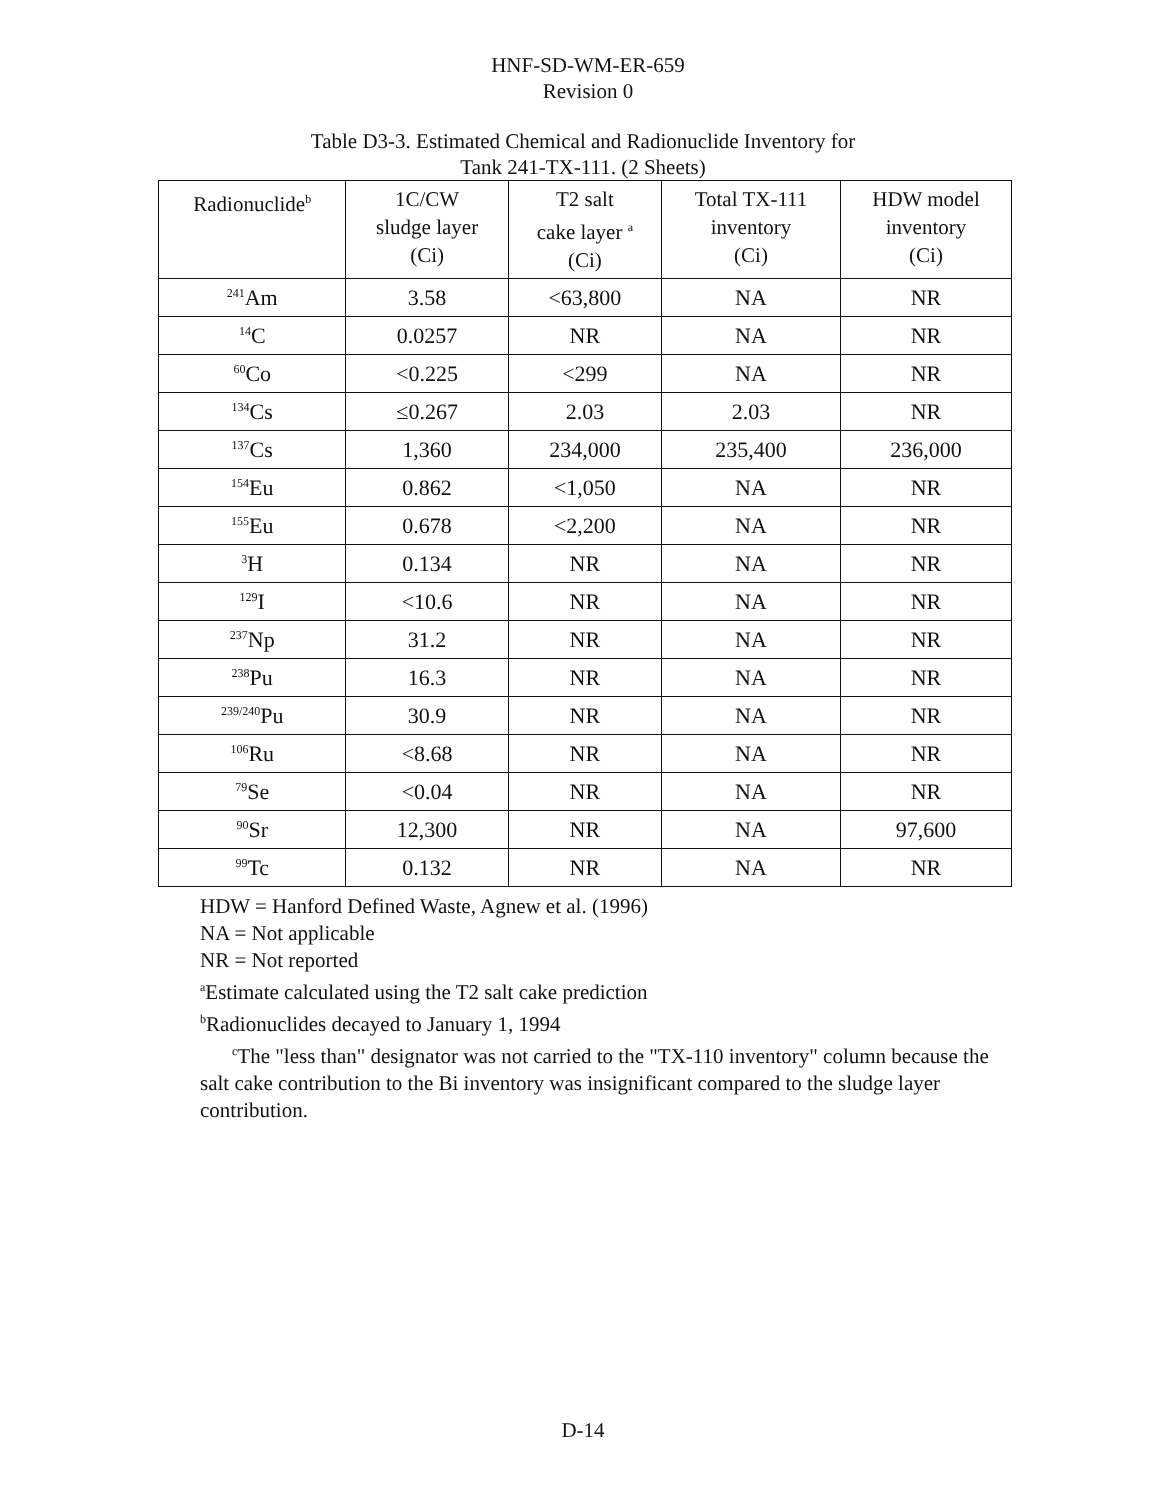HNF-SD-WM-ER-659
Revision 0
Table D3-3. Estimated Chemical and Radionuclide Inventory for
Tank 241-TX-111. (2 Sheets)
| Radionuclide<sup>b</sup> | 1C/CW sludge layer (Ci) | T2 salt cake layer <sup>a</sup> (Ci) | Total TX-111 inventory (Ci) | HDW model inventory (Ci) |
| --- | --- | --- | --- | --- |
| <sup>241</sup>Am | 3.58 | <63,800 | NA | NR |
| <sup>14</sup>C | 0.0257 | NR | NA | NR |
| <sup>60</sup>Co | <0.225 | <299 | NA | NR |
| <sup>134</sup>Cs | ≤0.267 | 2.03 | 2.03 | NR |
| <sup>137</sup>Cs | 1,360 | 234,000 | 235,400 | 236,000 |
| <sup>154</sup>Eu | 0.862 | <1,050 | NA | NR |
| <sup>155</sup>Eu | 0.678 | <2,200 | NA | NR |
| <sup>3</sup>H | 0.134 | NR | NA | NR |
| <sup>129</sup>I | <10.6 | NR | NA | NR |
| <sup>237</sup>Np | 31.2 | NR | NA | NR |
| <sup>238</sup>Pu | 16.3 | NR | NA | NR |
| <sup>239/240</sup>Pu | 30.9 | NR | NA | NR |
| <sup>106</sup>Ru | <8.68 | NR | NA | NR |
| <sup>79</sup>Se | <0.04 | NR | NA | NR |
| <sup>90</sup>Sr | 12,300 | NR | NA | 97,600 |
| <sup>99</sup>Tc | 0.132 | NR | NA | NR |
HDW = Hanford Defined Waste, Agnew et al. (1996)
NA = Not applicable
NR = Not reported
<sup>a</sup> Estimate calculated using the T2 salt cake prediction
<sup>b</sup> Radionuclides decayed to January 1, 1994
<sup>c</sup> The "less than" designator was not carried to the "TX-110 inventory" column because the salt cake contribution to the Bi inventory was insignificant compared to the sludge layer contribution.
D-14